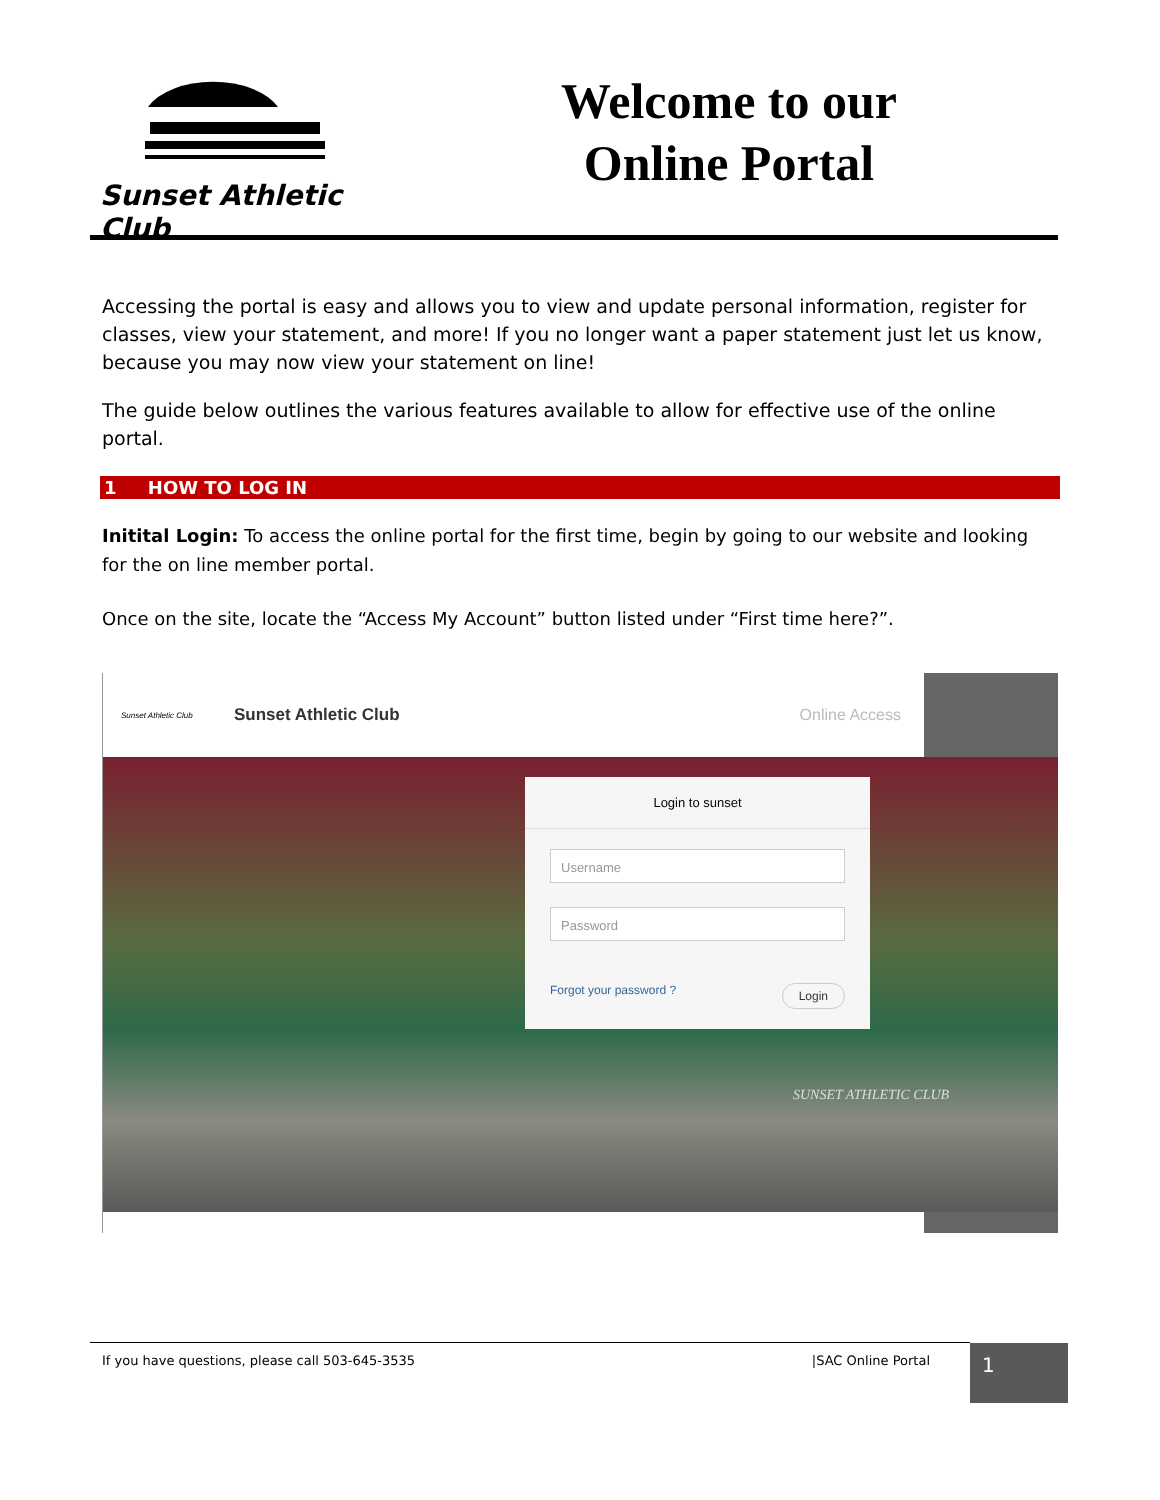Sunset Athletic Club
Welcome to our
Online Portal
Accessing the portal is easy and allows you to view and update personal information, register for classes, view your statement, and more! If you no longer want a paper statement just let us know, because you may now view your statement on line!
The guide below outlines the various features available to allow for effective use of the online portal.
1 HOW TO LOG IN
Initital Login: To access the online portal for the first time, begin by going to our website and looking for the on line member portal.
Once on the site, locate the “Access My Account” button listed under “First time here?”.
Sunset Athletic Club Sunset Athletic Club Online Access
Login to sunset
Username
Password
Forgot your password ? Login
SUNSET ATHLETIC CLUB
If you have questions, please call 503-645-3535 |SAC Online Portal 1